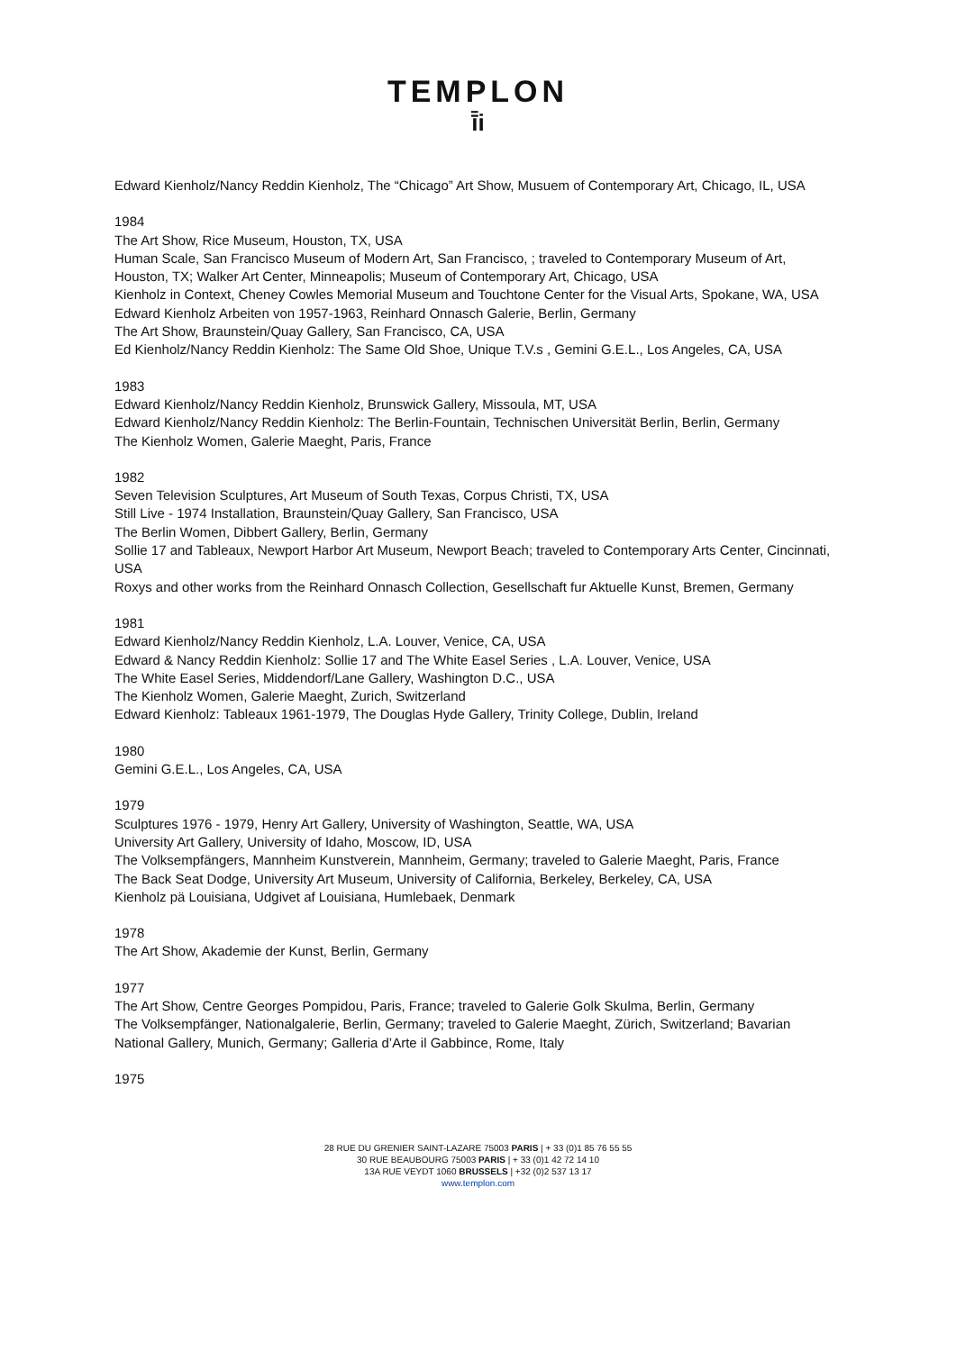TEMPLON
ī̄i
Edward Kienholz/Nancy Reddin Kienholz, The “Chicago” Art Show, Musuem of Contemporary Art, Chicago, IL, USA
1984
The Art Show, Rice Museum, Houston, TX, USA
Human Scale, San Francisco Museum of Modern Art, San Francisco, ; traveled to Contemporary Museum of Art, Houston, TX; Walker Art Center, Minneapolis; Museum of Contemporary Art, Chicago, USA
Kienholz in Context, Cheney Cowles Memorial Museum and Touchtone Center for the Visual Arts, Spokane, WA, USA
Edward Kienholz Arbeiten von 1957-1963, Reinhard Onnasch Galerie, Berlin, Germany
The Art Show, Braunstein/Quay Gallery, San Francisco, CA, USA
Ed Kienholz/Nancy Reddin Kienholz: The Same Old Shoe, Unique T.V.s , Gemini G.E.L., Los Angeles, CA, USA
1983
Edward Kienholz/Nancy Reddin Kienholz, Brunswick Gallery, Missoula, MT, USA
Edward Kienholz/Nancy Reddin Kienholz: The Berlin-Fountain, Technischen Universität Berlin, Berlin, Germany
The Kienholz Women, Galerie Maeght, Paris, France
1982
Seven Television Sculptures, Art Museum of South Texas, Corpus Christi, TX, USA
Still Live - 1974 Installation, Braunstein/Quay Gallery, San Francisco, USA
The Berlin Women, Dibbert Gallery, Berlin, Germany
Sollie 17 and Tableaux, Newport Harbor Art Museum, Newport Beach; traveled to Contemporary Arts Center, Cincinnati, USA
Roxys and other works from the Reinhard Onnasch Collection, Gesellschaft fur Aktuelle Kunst, Bremen, Germany
1981
Edward Kienholz/Nancy Reddin Kienholz, L.A. Louver, Venice, CA, USA
Edward & Nancy Reddin Kienholz: Sollie 17 and The White Easel Series , L.A. Louver, Venice, USA
The White Easel Series, Middendorf/Lane Gallery, Washington D.C., USA
The Kienholz Women, Galerie Maeght, Zurich, Switzerland
Edward Kienholz: Tableaux 1961-1979, The Douglas Hyde Gallery, Trinity College, Dublin, Ireland
1980
Gemini G.E.L., Los Angeles, CA, USA
1979
Sculptures 1976 - 1979, Henry Art Gallery, University of Washington, Seattle, WA, USA
University Art Gallery, University of Idaho, Moscow, ID, USA
The Volksempfängers, Mannheim Kunstverein, Mannheim, Germany; traveled to Galerie Maeght, Paris, France
The Back Seat Dodge, University Art Museum, University of California, Berkeley, Berkeley, CA, USA
Kienholz pä Louisiana, Udgivet af Louisiana, Humlebaek, Denmark
1978
The Art Show, Akademie der Kunst, Berlin, Germany
1977
The Art Show, Centre Georges Pompidou, Paris, France; traveled to Galerie Golk Skulma, Berlin, Germany
The Volksempfänger, Nationalgalerie, Berlin, Germany; traveled to Galerie Maeght, Zürich, Switzerland; Bavarian National Gallery, Munich, Germany; Galleria d’Arte il Gabbince, Rome, Italy
1975
28 RUE DU GRENIER SAINT-LAZARE 75003 PARIS | + 33 (0)1 85 76 55 55
30 RUE BEAUBOURG 75003 PARIS | + 33 (0)1 42 72 14 10
13A RUE VEYDT 1060 BRUSSELS | +32 (0)2 537 13 17
www.templon.com